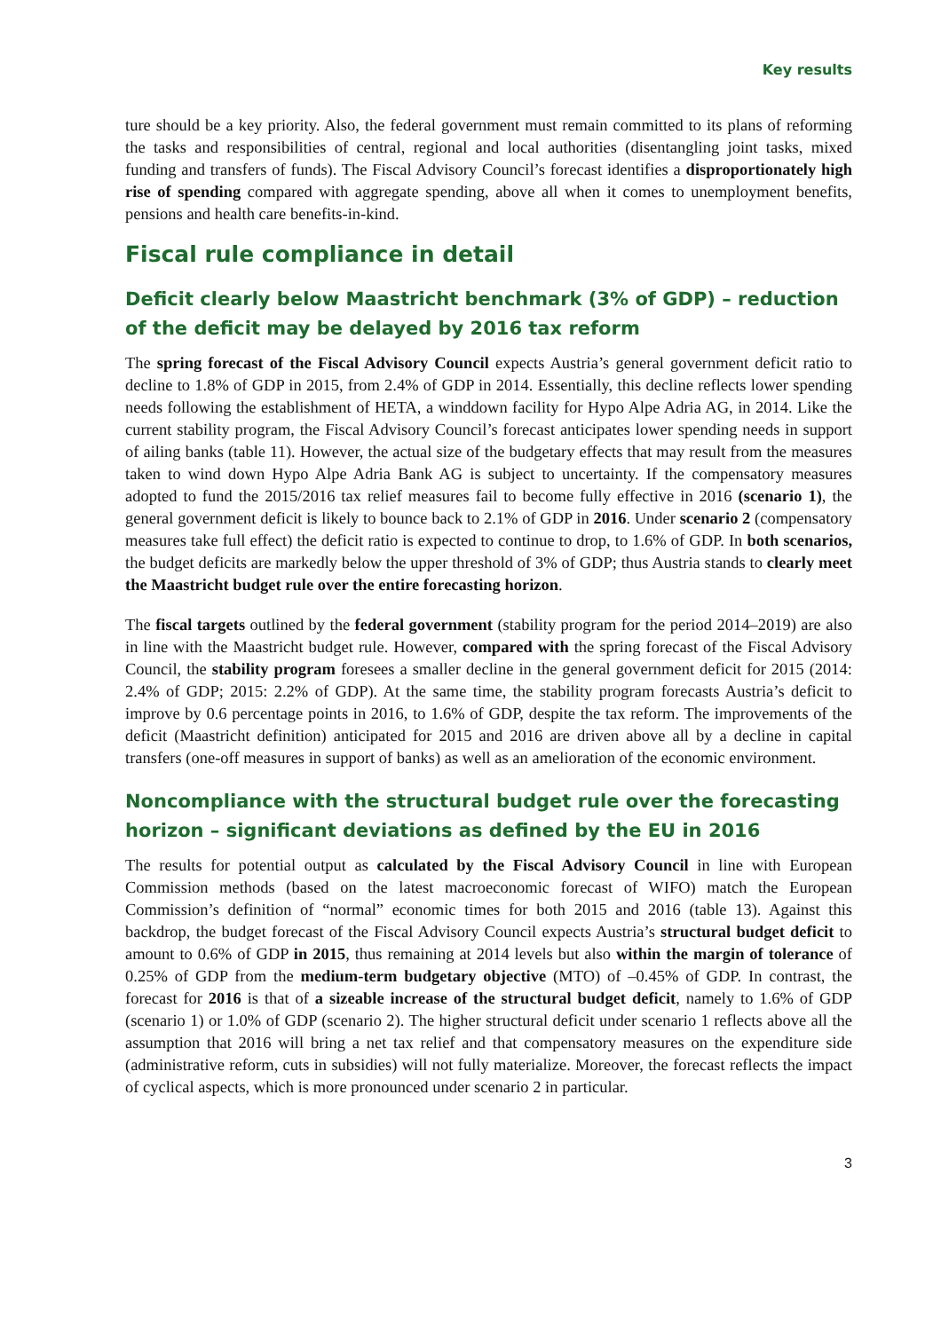Key results
ture should be a key priority. Also, the federal government must remain committed to its plans of reforming the tasks and responsibilities of central, regional and local authorities (disentangling joint tasks, mixed funding and transfers of funds). The Fiscal Advisory Council’s forecast identifies a disproportionately high rise of spending compared with aggregate spending, above all when it comes to unemployment benefits, pensions and health care benefits-in-kind.
Fiscal rule compliance in detail
Deficit clearly below Maastricht benchmark (3% of GDP) – reduction of the deficit may be delayed by 2016 tax reform
The spring forecast of the Fiscal Advisory Council expects Austria’s general government deficit ratio to decline to 1.8% of GDP in 2015, from 2.4% of GDP in 2014. Essentially, this decline reflects lower spending needs following the establishment of HETA, a winddown facility for Hypo Alpe Adria AG, in 2014. Like the current stability program, the Fiscal Advisory Council’s forecast anticipates lower spending needs in support of ailing banks (table 11). However, the actual size of the budgetary effects that may result from the measures taken to wind down Hypo Alpe Adria Bank AG is subject to uncertainty. If the compensatory measures adopted to fund the 2015/2016 tax relief measures fail to become fully effective in 2016 (scenario 1), the general government deficit is likely to bounce back to 2.1% of GDP in 2016. Under scenario 2 (compensatory measures take full effect) the deficit ratio is expected to continue to drop, to 1.6% of GDP. In both scenarios, the budget deficits are markedly below the upper threshold of 3% of GDP; thus Austria stands to clearly meet the Maastricht budget rule over the entire forecasting horizon.
The fiscal targets outlined by the federal government (stability program for the period 2014–2019) are also in line with the Maastricht budget rule. However, compared with the spring forecast of the Fiscal Advisory Council, the stability program foresees a smaller decline in the general government deficit for 2015 (2014: 2.4% of GDP; 2015: 2.2% of GDP). At the same time, the stability program forecasts Austria’s deficit to improve by 0.6 percentage points in 2016, to 1.6% of GDP, despite the tax reform. The improvements of the deficit (Maastricht definition) anticipated for 2015 and 2016 are driven above all by a decline in capital transfers (one-off measures in support of banks) as well as an amelioration of the economic environment.
Noncompliance with the structural budget rule over the forecasting horizon – significant deviations as defined by the EU in 2016
The results for potential output as calculated by the Fiscal Advisory Council in line with European Commission methods (based on the latest macroeconomic forecast of WIFO) match the European Commission’s definition of “normal” economic times for both 2015 and 2016 (table 13). Against this backdrop, the budget forecast of the Fiscal Advisory Council expects Austria’s structural budget deficit to amount to 0.6% of GDP in 2015, thus remaining at 2014 levels but also within the margin of tolerance of 0.25% of GDP from the medium-term budgetary objective (MTO) of –0.45% of GDP. In contrast, the forecast for 2016 is that of a sizeable increase of the structural budget deficit, namely to 1.6% of GDP (scenario 1) or 1.0% of GDP (scenario 2). The higher structural deficit under scenario 1 reflects above all the assumption that 2016 will bring a net tax relief and that compensatory measures on the expenditure side (administrative reform, cuts in subsidies) will not fully materialize. Moreover, the forecast reflects the impact of cyclical aspects, which is more pronounced under scenario 2 in particular.
3